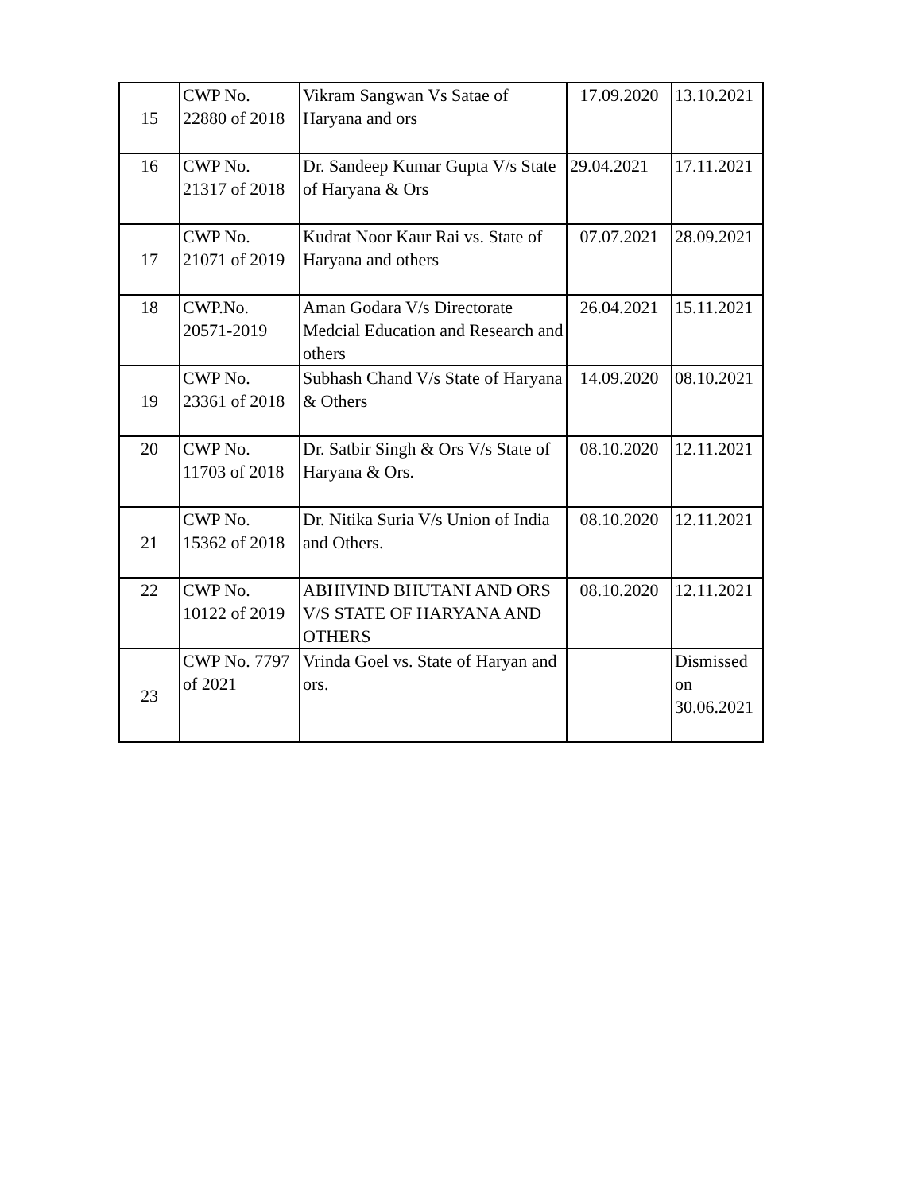| 15 | CWP No. 22880 of 2018 | Vikram Sangwan Vs Satae of Haryana and ors | 17.09.2020 | 13.10.2021 |
| 16 | CWP No. 21317 of 2018 | Dr. Sandeep Kumar Gupta V/s State of Haryana & Ors | 29.04.2021 | 17.11.2021 |
| 17 | CWP No. 21071 of 2019 | Kudrat Noor Kaur Rai vs. State of Haryana and others | 07.07.2021 | 28.09.2021 |
| 18 | CWP.No. 20571-2019 | Aman Godara V/s Directorate Medcial Education and Research and others | 26.04.2021 | 15.11.2021 |
| 19 | CWP No. 23361 of 2018 | Subhash Chand V/s State of Haryana & Others | 14.09.2020 | 08.10.2021 |
| 20 | CWP No. 11703 of 2018 | Dr. Satbir Singh & Ors V/s State of Haryana & Ors. | 08.10.2020 | 12.11.2021 |
| 21 | CWP No. 15362 of 2018 | Dr. Nitika Suria V/s Union of India and Others. | 08.10.2020 | 12.11.2021 |
| 22 | CWP No. 10122 of 2019 | ABHIVIND BHUTANI AND ORS V/S STATE OF HARYANA AND OTHERS | 08.10.2020 | 12.11.2021 |
| 23 | CWP No. 7797 of 2021 | Vrinda Goel vs. State of Haryan and ors. | | Dismissed on 30.06.2021 |